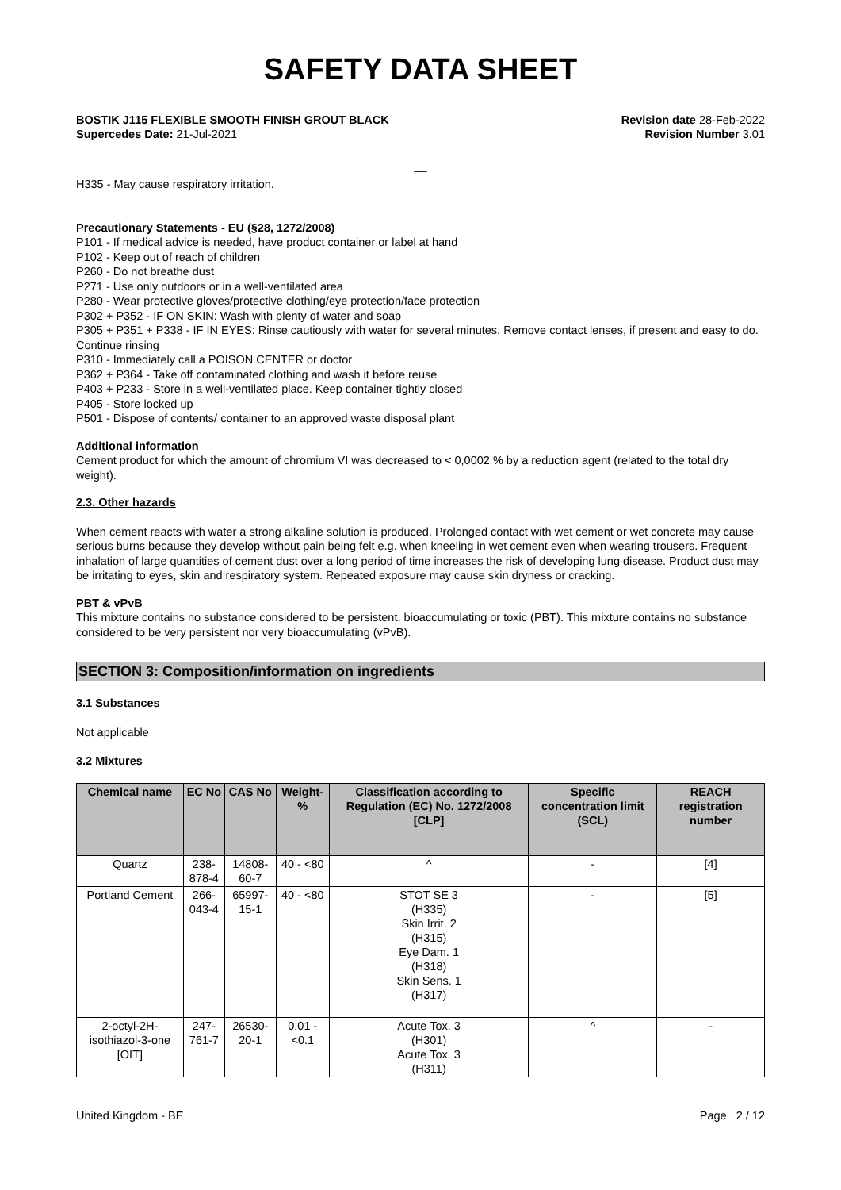SAFETY DATA SHEET
BOSTIK J115 FLEXIBLE SMOOTH FINISH GROUT BLACK
Supercedes Date: 21-Jul-2021
Revision date 28-Feb-2022
Revision Number 3.01
__
H335 - May cause respiratory irritation.
Precautionary Statements - EU (§28, 1272/2008)
P101 - If medical advice is needed, have product container or label at hand
P102 - Keep out of reach of children
P260 - Do not breathe dust
P271 - Use only outdoors or in a well-ventilated area
P280 - Wear protective gloves/protective clothing/eye protection/face protection
P302 + P352 - IF ON SKIN: Wash with plenty of water and soap
P305 + P351 + P338 - IF IN EYES: Rinse cautiously with water for several minutes. Remove contact lenses, if present and easy to do. Continue rinsing
P310 - Immediately call a POISON CENTER or doctor
P362 + P364 - Take off contaminated clothing and wash it before reuse
P403 + P233 - Store in a well-ventilated place. Keep container tightly closed
P405 - Store locked up
P501 - Dispose of contents/ container to an approved waste disposal plant
Additional information
Cement product for which the amount of chromium VI was decreased to < 0,0002 % by a reduction agent (related to the total dry weight).
2.3. Other hazards
When cement reacts with water a strong alkaline solution is produced. Prolonged contact with wet cement or wet concrete may cause serious burns because they develop without pain being felt e.g. when kneeling in wet cement even when wearing trousers. Frequent inhalation of large quantities of cement dust over a long period of time increases the risk of developing lung disease. Product dust may be irritating to eyes, skin and respiratory system. Repeated exposure may cause skin dryness or cracking.
PBT & vPvB
This mixture contains no substance considered to be persistent, bioaccumulating or toxic (PBT). This mixture contains no substance considered to be very persistent nor very bioaccumulating (vPvB).
SECTION 3: Composition/information on ingredients
3.1 Substances
Not applicable
3.2 Mixtures
| Chemical name | EC No | CAS No | Weight-% | Classification according to Regulation (EC) No. 1272/2008 [CLP] | Specific concentration limit (SCL) | REACH registration number |
| --- | --- | --- | --- | --- | --- | --- |
| Quartz | 238-878-4 | 14808-60-7 | 40 - <80 | ^ | - | [4] |
| Portland Cement | 266-043-4 | 65997-15-1 | 40 - <80 | STOT SE 3 (H335) Skin Irrit. 2 (H315) Eye Dam. 1 (H318) Skin Sens. 1 (H317) | - | [5] |
| 2-octyl-2H-isothiazol-3-one [OIT] | 247-761-7 | 26530-20-1 | 0.01 - <0.1 | Acute Tox. 3 (H301) Acute Tox. 3 (H311) | ^ | - |
United Kingdom - BE Page 2 / 12